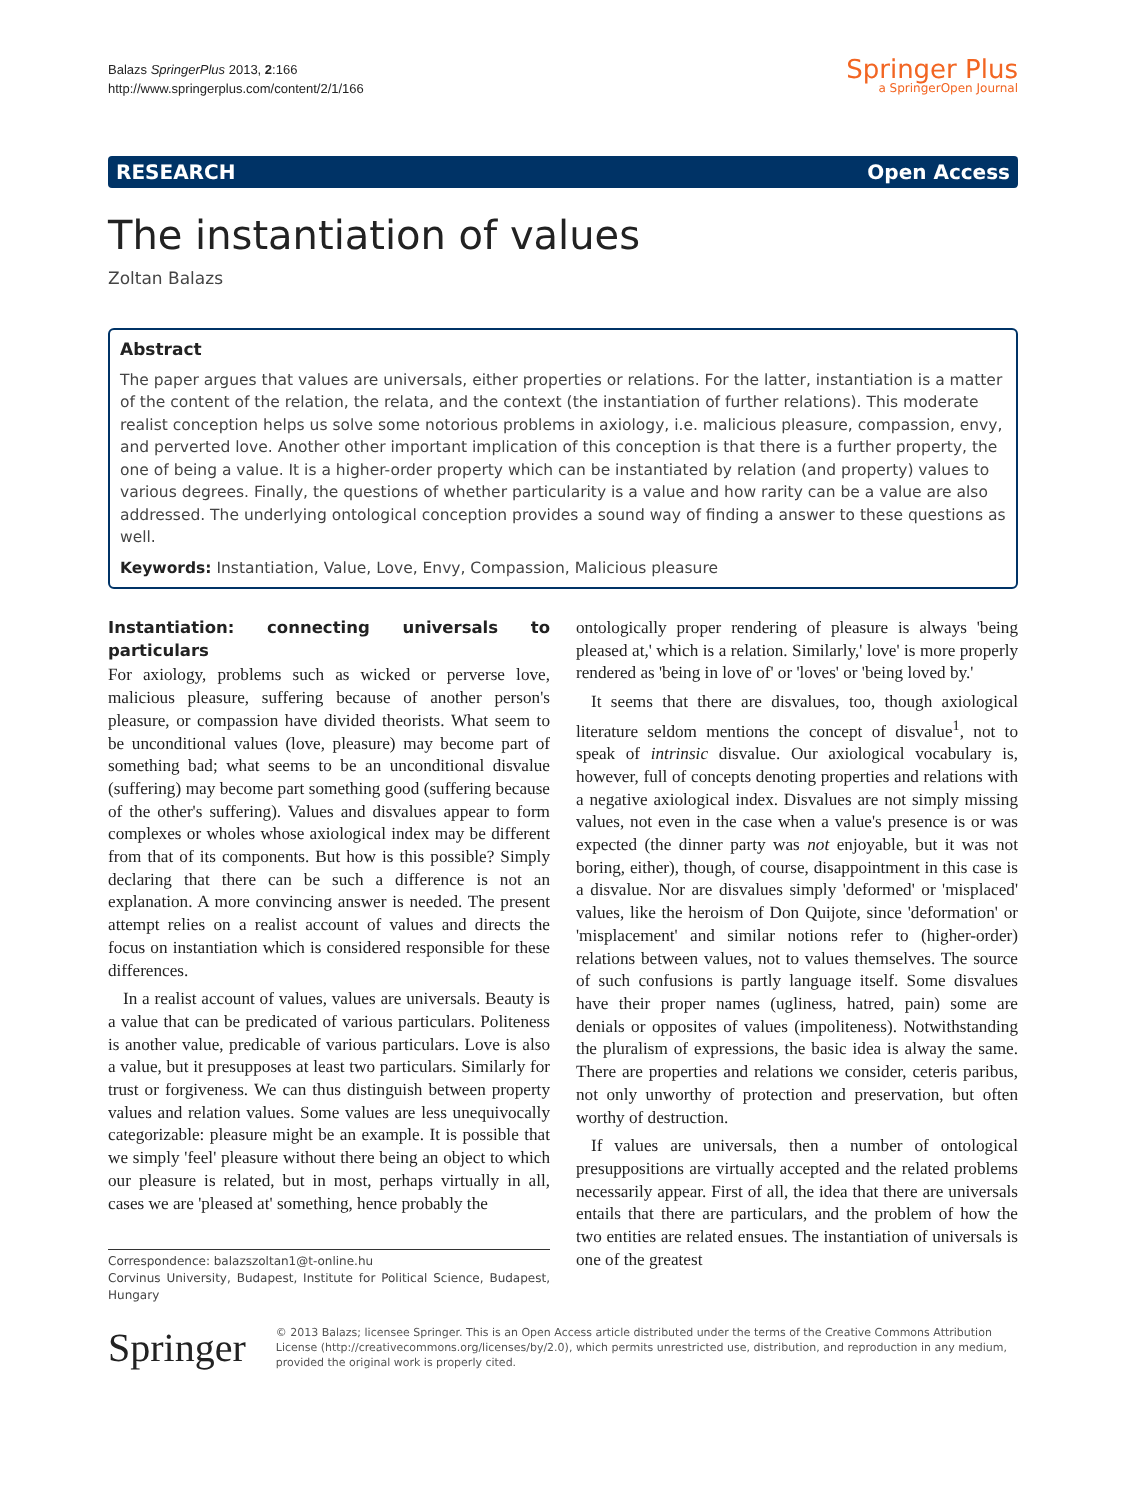Balazs SpringerPlus 2013, 2:166
http://www.springerplus.com/content/2/1/166
Springer Plus
a SpringerOpen Journal
RESEARCH Open Access
The instantiation of values
Zoltan Balazs
Abstract
The paper argues that values are universals, either properties or relations. For the latter, instantiation is a matter of the content of the relation, the relata, and the context (the instantiation of further relations). This moderate realist conception helps us solve some notorious problems in axiology, i.e. malicious pleasure, compassion, envy, and perverted love. Another other important implication of this conception is that there is a further property, the one of being a value. It is a higher-order property which can be instantiated by relation (and property) values to various degrees. Finally, the questions of whether particularity is a value and how rarity can be a value are also addressed. The underlying ontological conception provides a sound way of finding a answer to these questions as well.
Keywords: Instantiation, Value, Love, Envy, Compassion, Malicious pleasure
Instantiation: connecting universals to particulars
For axiology, problems such as wicked or perverse love, malicious pleasure, suffering because of another person's pleasure, or compassion have divided theorists. What seem to be unconditional values (love, pleasure) may become part of something bad; what seems to be an unconditional disvalue (suffering) may become part something good (suffering because of the other's suffering). Values and disvalues appear to form complexes or wholes whose axiological index may be different from that of its components. But how is this possible? Simply declaring that there can be such a difference is not an explanation. A more convincing answer is needed. The present attempt relies on a realist account of values and directs the focus on instantiation which is considered responsible for these differences.
In a realist account of values, values are universals. Beauty is a value that can be predicated of various particulars. Politeness is another value, predicable of various particulars. Love is also a value, but it presupposes at least two particulars. Similarly for trust or forgiveness. We can thus distinguish between property values and relation values. Some values are less unequivocally categorizable: pleasure might be an example. It is possible that we simply 'feel' pleasure without there being an object to which our pleasure is related, but in most, perhaps virtually in all, cases we are 'pleased at' something, hence probably the
Correspondence: balazszoltan1@t-online.hu
Corvinus University, Budapest, Institute for Political Science, Budapest, Hungary
ontologically proper rendering of pleasure is always 'being pleased at,' which is a relation. Similarly,' love' is more properly rendered as 'being in love of' or 'loves' or 'being loved by.'
It seems that there are disvalues, too, though axiological literature seldom mentions the concept of disvalue<sup>1</sup>, not to speak of intrinsic disvalue. Our axiological vocabulary is, however, full of concepts denoting properties and relations with a negative axiological index. Disvalues are not simply missing values, not even in the case when a value's presence is or was expected (the dinner party was not enjoyable, but it was not boring, either), though, of course, disappointment in this case is a disvalue. Nor are disvalues simply 'deformed' or 'misplaced' values, like the heroism of Don Quijote, since 'deformation' or 'misplacement' and similar notions refer to (higher-order) relations between values, not to values themselves. The source of such confusions is partly language itself. Some disvalues have their proper names (ugliness, hatred, pain) some are denials or opposites of values (impoliteness). Notwithstanding the pluralism of expressions, the basic idea is alway the same. There are properties and relations we consider, ceteris paribus, not only unworthy of protection and preservation, but often worthy of destruction.
If values are universals, then a number of ontological presuppositions are virtually accepted and the related problems necessarily appear. First of all, the idea that there are universals entails that there are particulars, and the problem of how the two entities are related ensues. The instantiation of universals is one of the greatest
Springer
© 2013 Balazs; licensee Springer. This is an Open Access article distributed under the terms of the Creative Commons Attribution License (http://creativecommons.org/licenses/by/2.0), which permits unrestricted use, distribution, and reproduction in any medium, provided the original work is properly cited.